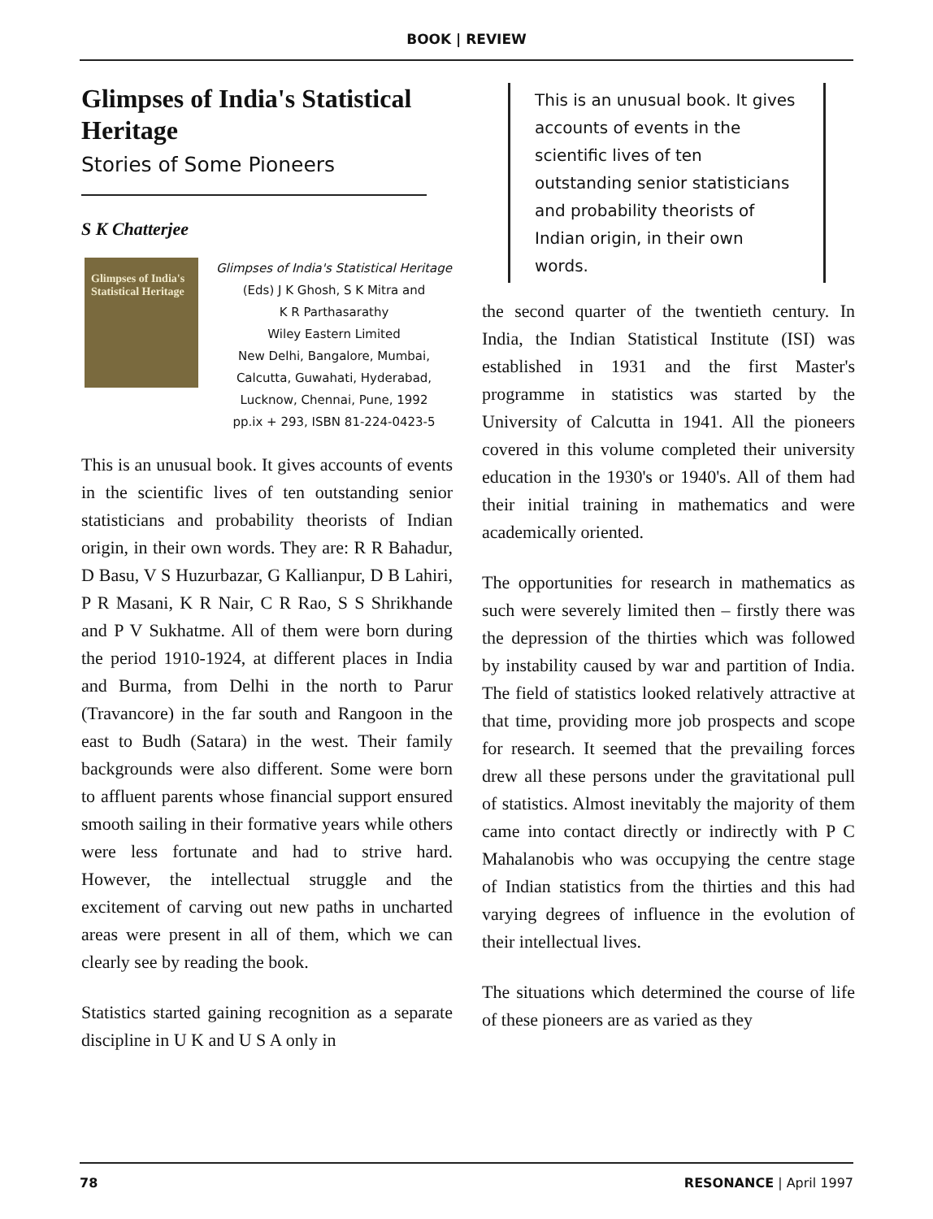BOOK | REVIEW
Glimpses of India's Statistical Heritage
Stories of Some Pioneers
S K Chatterjee
Glimpses of India's Statistical Heritage
Glimpses of India's Statistical Heritage
(Eds) J K Ghosh, S K Mitra and
K R Parthasarathy
Wiley Eastern Limited
New Delhi, Bangalore, Mumbai,
Calcutta, Guwahati, Hyderabad,
Lucknow, Chennai, Pune, 1992
pp.ix + 293, ISBN 81-224-0423-5
This is an unusual book. It gives accounts of events in the scientific lives of ten outstanding senior statisticians and probability theorists of Indian origin, in their own words. They are: R R Bahadur, D Basu, V S Huzurbazar, G Kallianpur, D B Lahiri, P R Masani, K R Nair, C R Rao, S S Shrikhande and P V Sukhatme. All of them were born during the period 1910-1924, at different places in India and Burma, from Delhi in the north to Parur (Travancore) in the far south and Rangoon in the east to Budh (Satara) in the west. Their family backgrounds were also different. Some were born to affluent parents whose financial support ensured smooth sailing in their formative years while others were less fortunate and had to strive hard. However, the intellectual struggle and the excitement of carving out new paths in uncharted areas were present in all of them, which we can clearly see by reading the book.
Statistics started gaining recognition as a separate discipline in U K and U S A only in
This is an unusual book. It gives accounts of events in the scientific lives of ten outstanding senior statisticians and probability theorists of Indian origin, in their own words.
the second quarter of the twentieth century. In India, the Indian Statistical Institute (ISI) was established in 1931 and the first Master's programme in statistics was started by the University of Calcutta in 1941. All the pioneers covered in this volume completed their university education in the 1930's or 1940's. All of them had their initial training in mathematics and were academically oriented.
The opportunities for research in mathematics as such were severely limited then – firstly there was the depression of the thirties which was followed by instability caused by war and partition of India. The field of statistics looked relatively attractive at that time, providing more job prospects and scope for research. It seemed that the prevailing forces drew all these persons under the gravitational pull of statistics. Almost inevitably the majority of them came into contact directly or indirectly with P C Mahalanobis who was occupying the centre stage of Indian statistics from the thirties and this had varying degrees of influence in the evolution of their intellectual lives.
The situations which determined the course of life of these pioneers are as varied as they
78 RESONANCE | April 1997